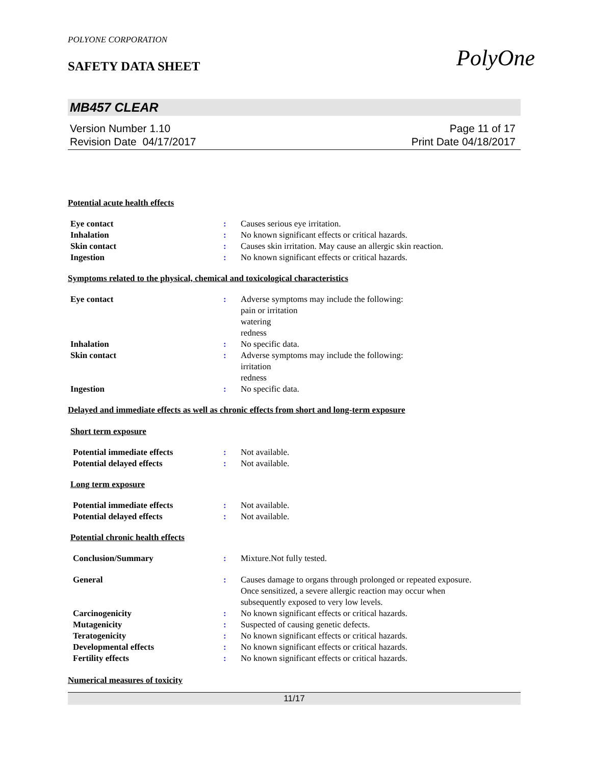PolyOne
POLYONE CORPORATION
SAFETY DATA SHEET
MB457 CLEAR
Version Number 1.10
Revision Date 04/17/2017
Page 11 of 17
Print Date 04/18/2017
Potential acute health effects
| Eye contact | : | Causes serious eye irritation. |
| Inhalation | : | No known significant effects or critical hazards. |
| Skin contact | : | Causes skin irritation. May cause an allergic skin reaction. |
| Ingestion | : | No known significant effects or critical hazards. |
Symptoms related to the physical, chemical and toxicological characteristics
| Eye contact | : | Adverse symptoms may include the following: pain or irritation watering redness |
| Inhalation | : | No specific data. |
| Skin contact | : | Adverse symptoms may include the following: irritation redness |
| Ingestion | : | No specific data. |
Delayed and immediate effects as well as chronic effects from short and long-term exposure
Short term exposure
| Potential immediate effects | : | Not available. |
| Potential delayed effects | : | Not available. |
Long term exposure
| Potential immediate effects | : | Not available. |
| Potential delayed effects | : | Not available. |
Potential chronic health effects
| Conclusion/Summary | : | Mixture.Not fully tested. |
| General | : | Causes damage to organs through prolonged or repeated exposure. Once sensitized, a severe allergic reaction may occur when subsequently exposed to very low levels. |
| Carcinogenicity | : | No known significant effects or critical hazards. |
| Mutagenicity | : | Suspected of causing genetic defects. |
| Teratogenicity | : | No known significant effects or critical hazards. |
| Developmental effects | : | No known significant effects or critical hazards. |
| Fertility effects | : | No known significant effects or critical hazards. |
Numerical measures of toxicity
11/17